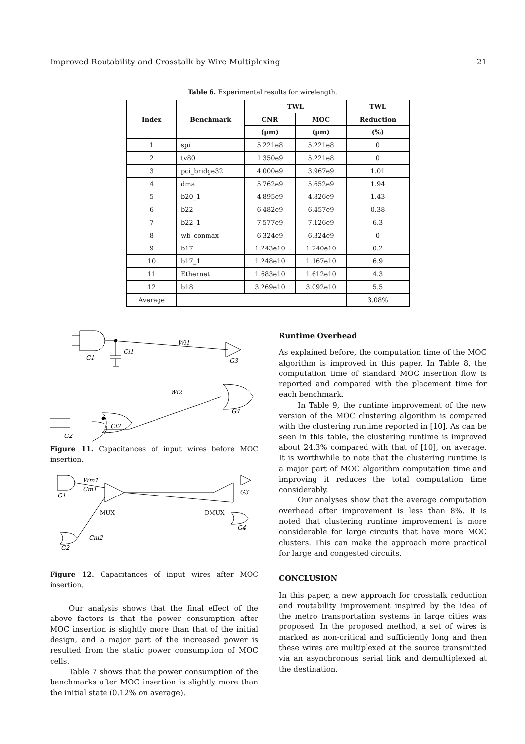Improved Routability and Crosstalk by Wire Multiplexing 21
Table 6. Experimental results for wirelength.
| Index | Benchmark | TWL | | TWL |
| --- | --- | --- | --- | --- |
| | | CNR | MOC | Reduction |
| | | (μm) | (μm) | (%) |
| 1 | spi | 5.221e8 | 5.221e8 | 0 |
| 2 | tv80 | 1.350e9 | 5.221e8 | 0 |
| 3 | pci_bridge32 | 4.000e9 | 3.967e9 | 1.01 |
| 4 | dma | 5.762e9 | 5.652e9 | 1.94 |
| 5 | b20_1 | 4.895e9 | 4.826e9 | 1.43 |
| 6 | b22 | 6.482e9 | 6.457e9 | 0.38 |
| 7 | b22_1 | 7.577e9 | 7.126e9 | 6.3 |
| 8 | wb_conmax | 6.324e9 | 6.324e9 | 0 |
| 9 | b17 | 1.243e10 | 1.240e10 | 0.2 |
| 10 | b17_1 | 1.248e10 | 1.167e10 | 6.9 |
| 11 | Ethernet | 1.683e10 | 1.612e10 | 4.3 |
| 12 | b18 | 3.269e10 | 3.092e10 | 5.5 |
| Average | | | | 3.08% |
Wi1
Ci1
G1
G3
Wi2
G4
Ci2
G2
Figure 11. Capacitances of input wires before MOC insertion.
Wm1
Cm1
G1
MUX
DMUX
G3
G4
Cm2
G2
Figure 12. Capacitances of input wires after MOC insertion.
Our analysis shows that the final effect of the above factors is that the power consumption after MOC insertion is slightly more than that of the initial design, and a major part of the increased power is resulted from the static power consumption of MOC cells.
Table 7 shows that the power consumption of the benchmarks after MOC insertion is slightly more than the initial state (0.12% on average).
Runtime Overhead
As explained before, the computation time of the MOC algorithm is improved in this paper. In Table 8, the computation time of standard MOC insertion flow is reported and compared with the placement time for each benchmark.
In Table 9, the runtime improvement of the new version of the MOC clustering algorithm is compared with the clustering runtime reported in [10]. As can be seen in this table, the clustering runtime is improved about 24.3% compared with that of [10], on average. It is worthwhile to note that the clustering runtime is a major part of MOC algorithm computation time and improving it reduces the total computation time considerably.
Our analyses show that the average computation overhead after improvement is less than 8%. It is noted that clustering runtime improvement is more considerable for large circuits that have more MOC clusters. This can make the approach more practical for large and congested circuits.
CONCLUSION
In this paper, a new approach for crosstalk reduction and routability improvement inspired by the idea of the metro transportation systems in large cities was proposed. In the proposed method, a set of wires is marked as non-critical and sufficiently long and then these wires are multiplexed at the source transmitted via an asynchronous serial link and demultiplexed at the destination.